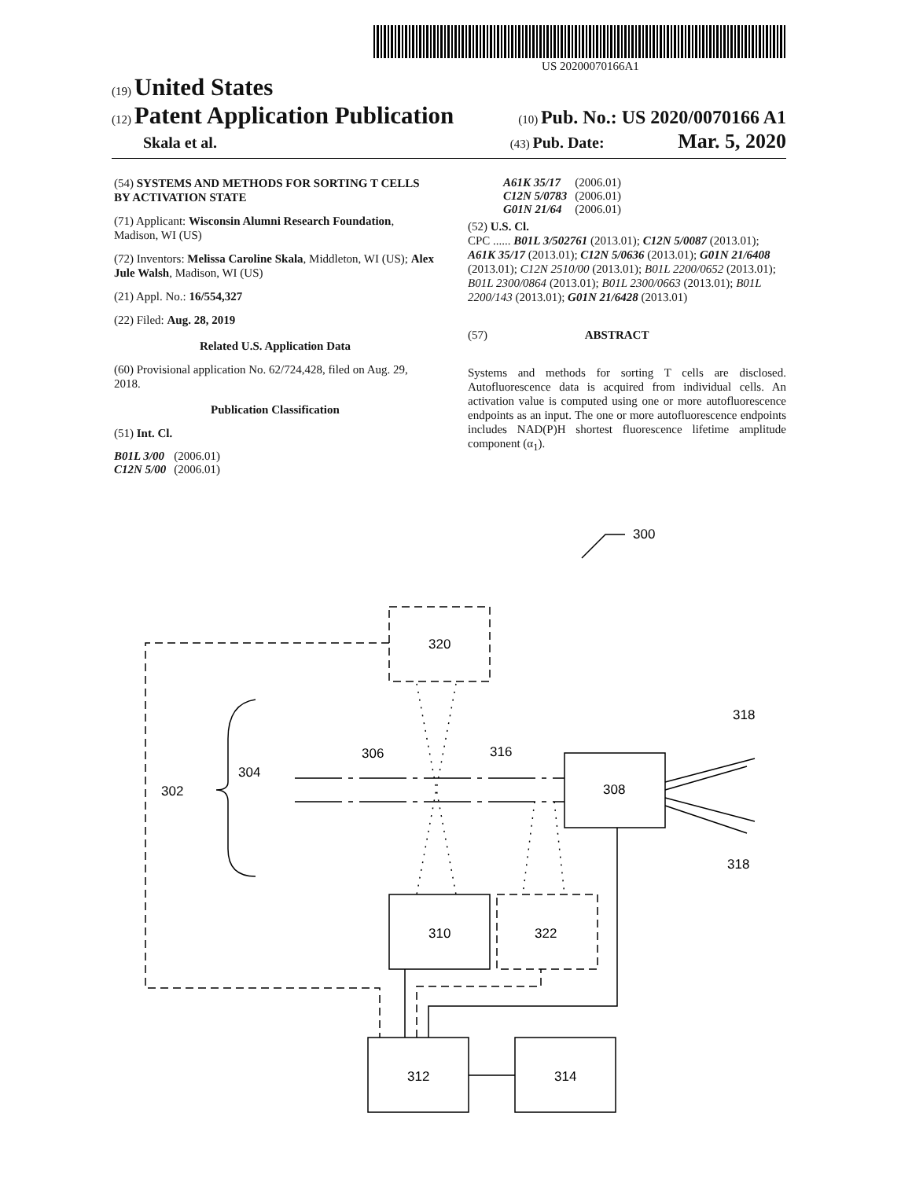US 20200070166A1
(19) United States
(12) Patent Application Publication (10) Pub. No.: US 2020/0070166 A1
Skala et al. (43) Pub. Date: Mar. 5, 2020
(54) SYSTEMS AND METHODS FOR SORTING T CELLS BY ACTIVATION STATE
(71) Applicant: Wisconsin Alumni Research Foundation, Madison, WI (US)
(72) Inventors: Melissa Caroline Skala, Middleton, WI (US); Alex Jule Walsh, Madison, WI (US)
(21) Appl. No.: 16/554,327
(22) Filed: Aug. 28, 2019
Related U.S. Application Data
(60) Provisional application No. 62/724,428, filed on Aug. 29, 2018.
Publication Classification
(51) Int. Cl.
| B01L 3/00 | (2006.01) |
| C12N 5/00 | (2006.01) |
| A61K 35/17 | (2006.01) |
| C12N 5/0783 | (2006.01) |
| G01N 21/64 | (2006.01) |
(52) U.S. Cl.
CPC ...... B01L 3/502761 (2013.01); C12N 5/0087 (2013.01); A61K 35/17 (2013.01); C12N 5/0636 (2013.01); G01N 21/6408 (2013.01); C12N 2510/00 (2013.01); B01L 2200/0652 (2013.01); B01L 2300/0864 (2013.01); B01L 2300/0663 (2013.01); B01L 2200/143 (2013.01); G01N 21/6428 (2013.01)
(57) ABSTRACT
Systems and methods for sorting T cells are disclosed. Autofluorescence data is acquired from individual cells. An activation value is computed using one or more autofluorescence endpoints as an input. The one or more autofluorescence endpoints includes NAD(P)H shortest fluorescence lifetime amplitude component (α<sub>1</sub>).
300
320
302
304
306
316
308
318
318
310
322
312
314